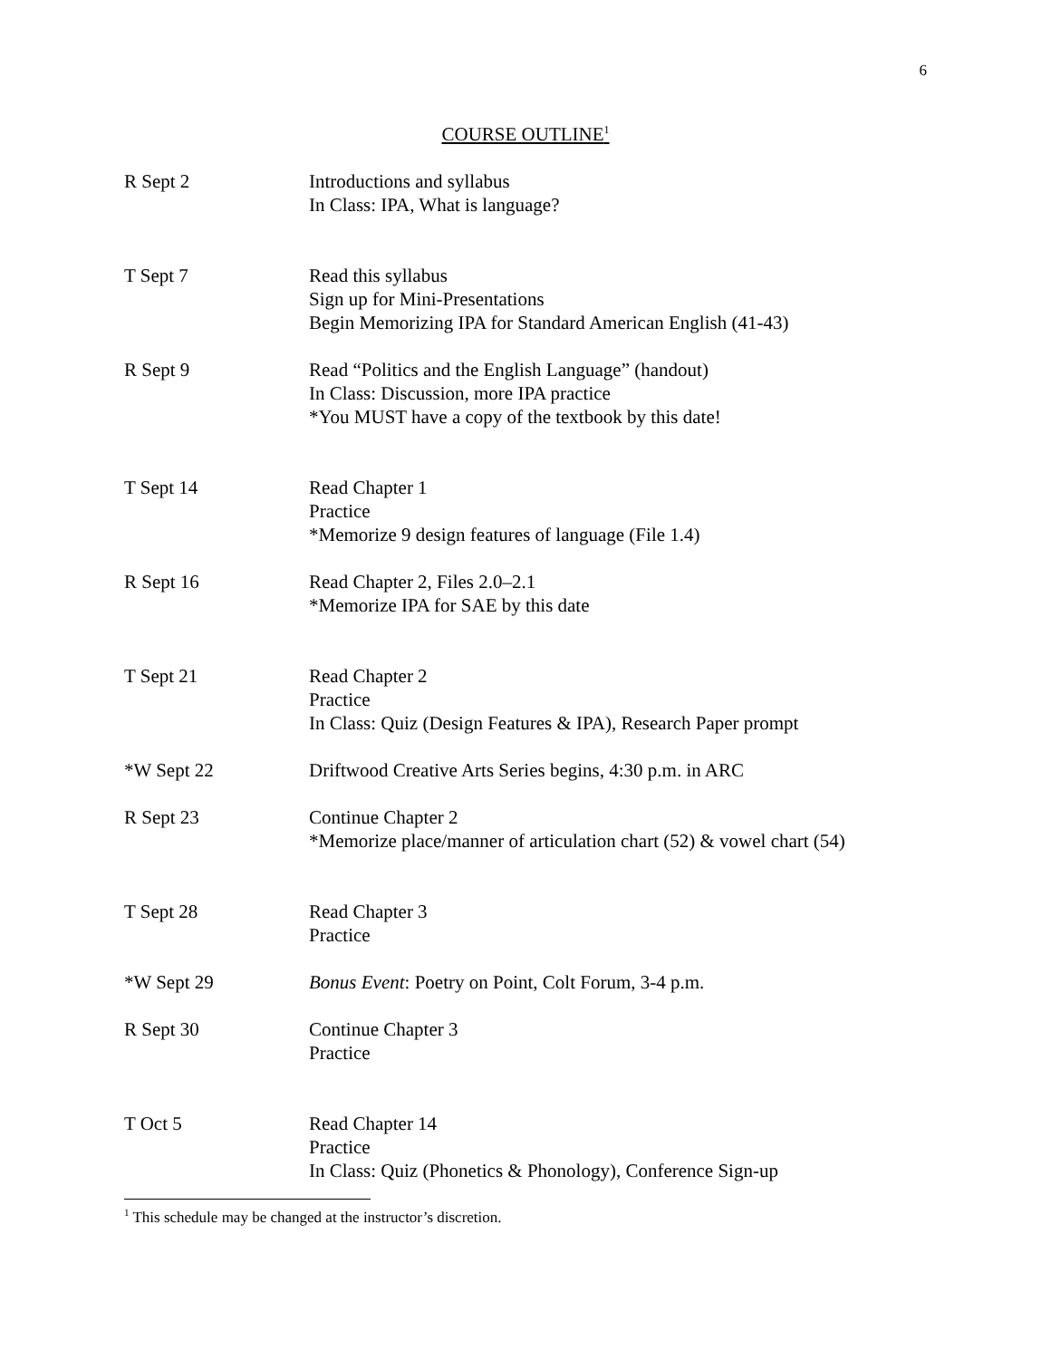6
COURSE OUTLINE<sup>1</sup>
R Sept 2 Introductions and syllabus
In Class: IPA, What is language?
T Sept 7 Read this syllabus
Sign up for Mini-Presentations
Begin Memorizing IPA for Standard American English (41-43)
R Sept 9 Read “Politics and the English Language” (handout)
In Class: Discussion, more IPA practice
*You MUST have a copy of the textbook by this date!
T Sept 14 Read Chapter 1
Practice
*Memorize 9 design features of language (File 1.4)
R Sept 16 Read Chapter 2, Files 2.0–2.1
*Memorize IPA for SAE by this date
T Sept 21 Read Chapter 2
Practice
In Class: Quiz (Design Features & IPA), Research Paper prompt
*W Sept 22 Driftwood Creative Arts Series begins, 4:30 p.m. in ARC
R Sept 23 Continue Chapter 2
*Memorize place/manner of articulation chart (52) & vowel chart (54)
T Sept 28 Read Chapter 3
Practice
*W Sept 29 Bonus Event: Poetry on Point, Colt Forum, 3-4 p.m.
R Sept 30 Continue Chapter 3
Practice
T Oct 5 Read Chapter 14
Practice
In Class: Quiz (Phonetics & Phonology), Conference Sign-up
<sup>1</sup> This schedule may be changed at the instructor’s discretion.